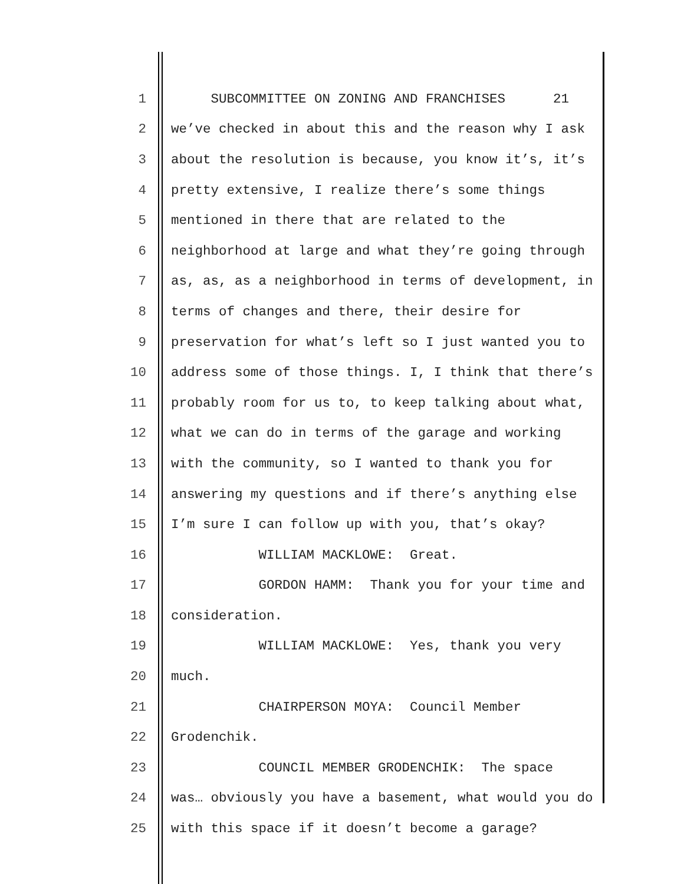1 SUBCOMMITTEE ON ZONING AND FRANCHISES 21
2 we’ve checked in about this and the reason why I ask
3 about the resolution is because, you know it’s, it’s
4 pretty extensive, I realize there’s some things
5 mentioned in there that are related to the
6 neighborhood at large and what they’re going through
7 as, as, as a neighborhood in terms of development, in
8 terms of changes and there, their desire for
9 preservation for what’s left so I just wanted you to
10 address some of those things. I, I think that there’s
11 probably room for us to, to keep talking about what,
12 what we can do in terms of the garage and working
13 with the community, so I wanted to thank you for
14 answering my questions and if there’s anything else
15 I’m sure I can follow up with you, that’s okay?
16 WILLIAM MACKLOWE: Great.
17 GORDON HAMM: Thank you for your time and
18 consideration.
19 WILLIAM MACKLOWE: Yes, thank you very
20 much.
21 CHAIRPERSON MOYA: Council Member
22 Grodenchik.
23 COUNCIL MEMBER GRODENCHIK: The space
24 was… obviously you have a basement, what would you do
25 with this space if it doesn’t become a garage?